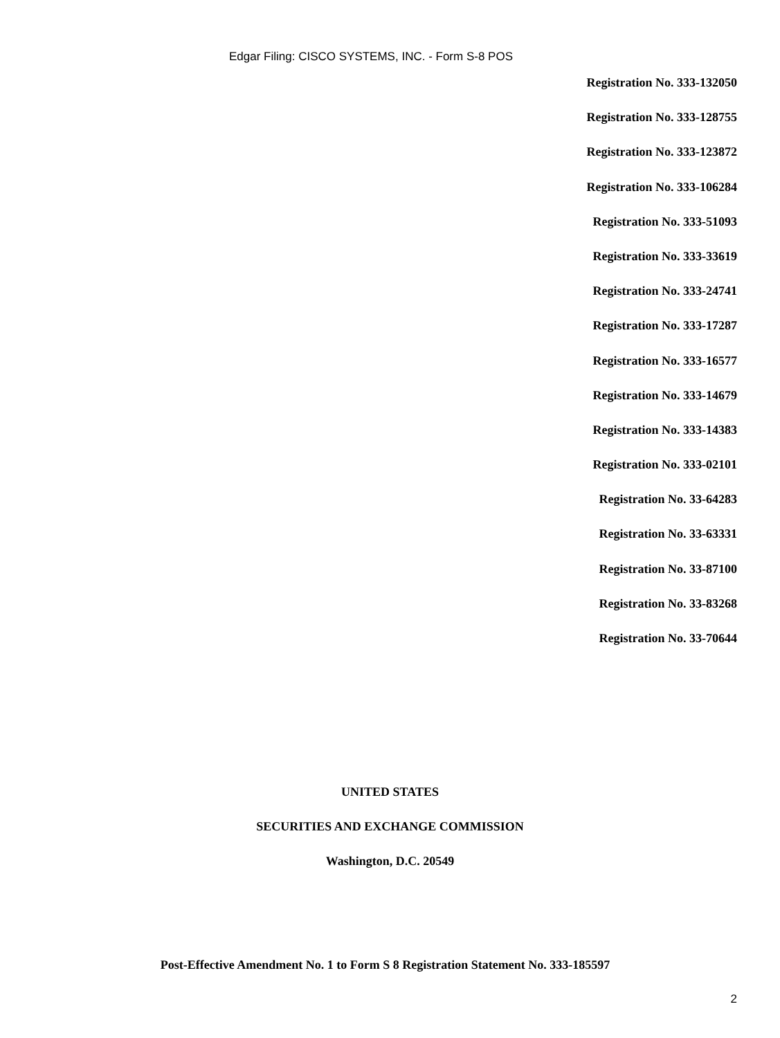Edgar Filing: CISCO SYSTEMS, INC. - Form S-8 POS
Registration No. 333-132050
Registration No. 333-128755
Registration No. 333-123872
Registration No. 333-106284
Registration No. 333-51093
Registration No. 333-33619
Registration No. 333-24741
Registration No. 333-17287
Registration No. 333-16577
Registration No. 333-14679
Registration No. 333-14383
Registration No. 333-02101
Registration No. 33-64283
Registration No. 33-63331
Registration No. 33-87100
Registration No. 33-83268
Registration No. 33-70644
UNITED STATES
SECURITIES AND EXCHANGE COMMISSION
Washington, D.C. 20549
Post-Effective Amendment No. 1 to Form S 8 Registration Statement No. 333-185597
2